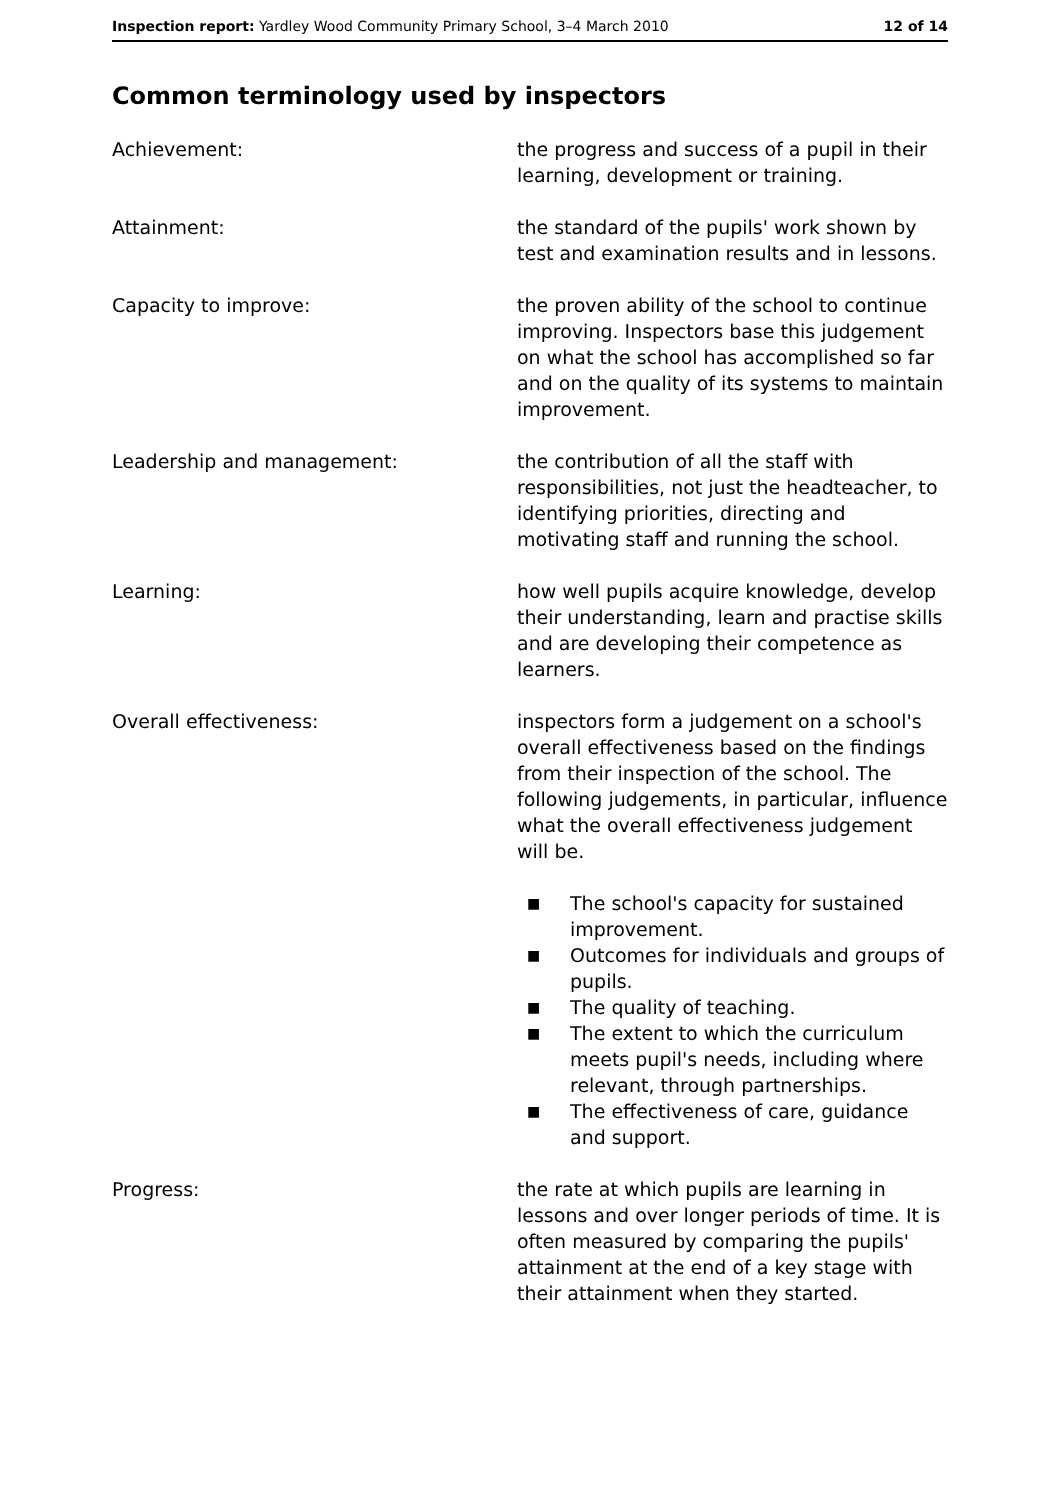Inspection report: Yardley Wood Community Primary School, 3–4 March 2010
12 of 14
Common terminology used by inspectors
Achievement: the progress and success of a pupil in their learning, development or training.
Attainment: the standard of the pupils' work shown by test and examination results and in lessons.
Capacity to improve: the proven ability of the school to continue improving. Inspectors base this judgement on what the school has accomplished so far and on the quality of its systems to maintain improvement.
Leadership and management: the contribution of all the staff with responsibilities, not just the headteacher, to identifying priorities, directing and motivating staff and running the school.
Learning: how well pupils acquire knowledge, develop their understanding, learn and practise skills and are developing their competence as learners.
Overall effectiveness: inspectors form a judgement on a school's overall effectiveness based on the findings from their inspection of the school. The following judgements, in particular, influence what the overall effectiveness judgement will be.
■ The school's capacity for sustained improvement.
■ Outcomes for individuals and groups of pupils.
■ The quality of teaching.
■ The extent to which the curriculum meets pupil's needs, including where relevant, through partnerships.
■ The effectiveness of care, guidance and support.
Progress: the rate at which pupils are learning in lessons and over longer periods of time. It is often measured by comparing the pupils' attainment at the end of a key stage with their attainment when they started.